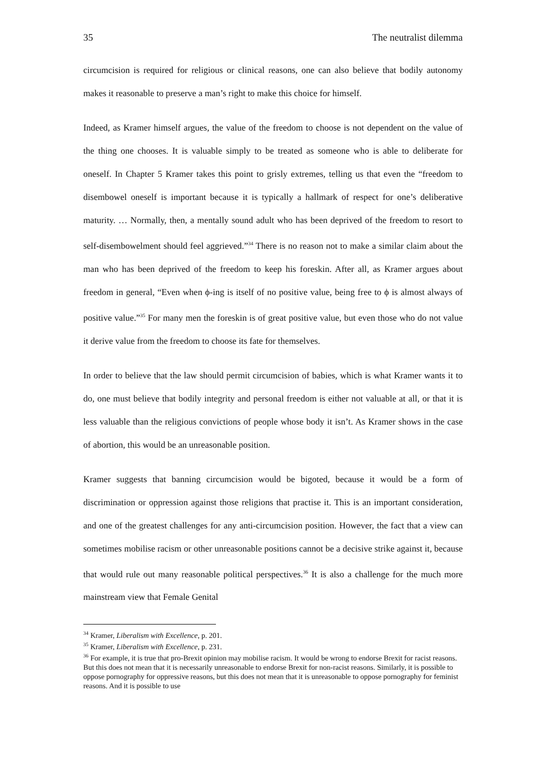35 The neutralist dilemma
circumcision is required for religious or clinical reasons, one can also believe that bodily autonomy makes it reasonable to preserve a man’s right to make this choice for himself.
Indeed, as Kramer himself argues, the value of the freedom to choose is not dependent on the value of the thing one chooses. It is valuable simply to be treated as someone who is able to deliberate for oneself. In Chapter 5 Kramer takes this point to grisly extremes, telling us that even the “freedom to disembowel oneself is important because it is typically a hallmark of respect for one’s deliberative maturity. … Normally, then, a mentally sound adult who has been deprived of the freedom to resort to self-disembowelment should feel aggrieved.”<sup>34</sup> There is no reason not to make a similar claim about the man who has been deprived of the freedom to keep his foreskin. After all, as Kramer argues about freedom in general, “Even when ϕ-ing is itself of no positive value, being free to ϕ is almost always of positive value.”<sup>35</sup> For many men the foreskin is of great positive value, but even those who do not value it derive value from the freedom to choose its fate for themselves.
In order to believe that the law should permit circumcision of babies, which is what Kramer wants it to do, one must believe that bodily integrity and personal freedom is either not valuable at all, or that it is less valuable than the religious convictions of people whose body it isn’t. As Kramer shows in the case of abortion, this would be an unreasonable position.
Kramer suggests that banning circumcision would be bigoted, because it would be a form of discrimination or oppression against those religions that practise it. This is an important consideration, and one of the greatest challenges for any anti-circumcision position. However, the fact that a view can sometimes mobilise racism or other unreasonable positions cannot be a decisive strike against it, because that would rule out many reasonable political perspectives.<sup>36</sup> It is also a challenge for the much more mainstream view that Female Genital
<sup>34</sup> Kramer, Liberalism with Excellence, p. 201.
<sup>35</sup> Kramer, Liberalism with Excellence, p. 231.
<sup>36</sup> For example, it is true that pro-Brexit opinion may mobilise racism. It would be wrong to endorse Brexit for racist reasons. But this does not mean that it is necessarily unreasonable to endorse Brexit for non-racist reasons. Similarly, it is possible to oppose pornography for oppressive reasons, but this does not mean that it is unreasonable to oppose pornography for feminist reasons. And it is possible to use